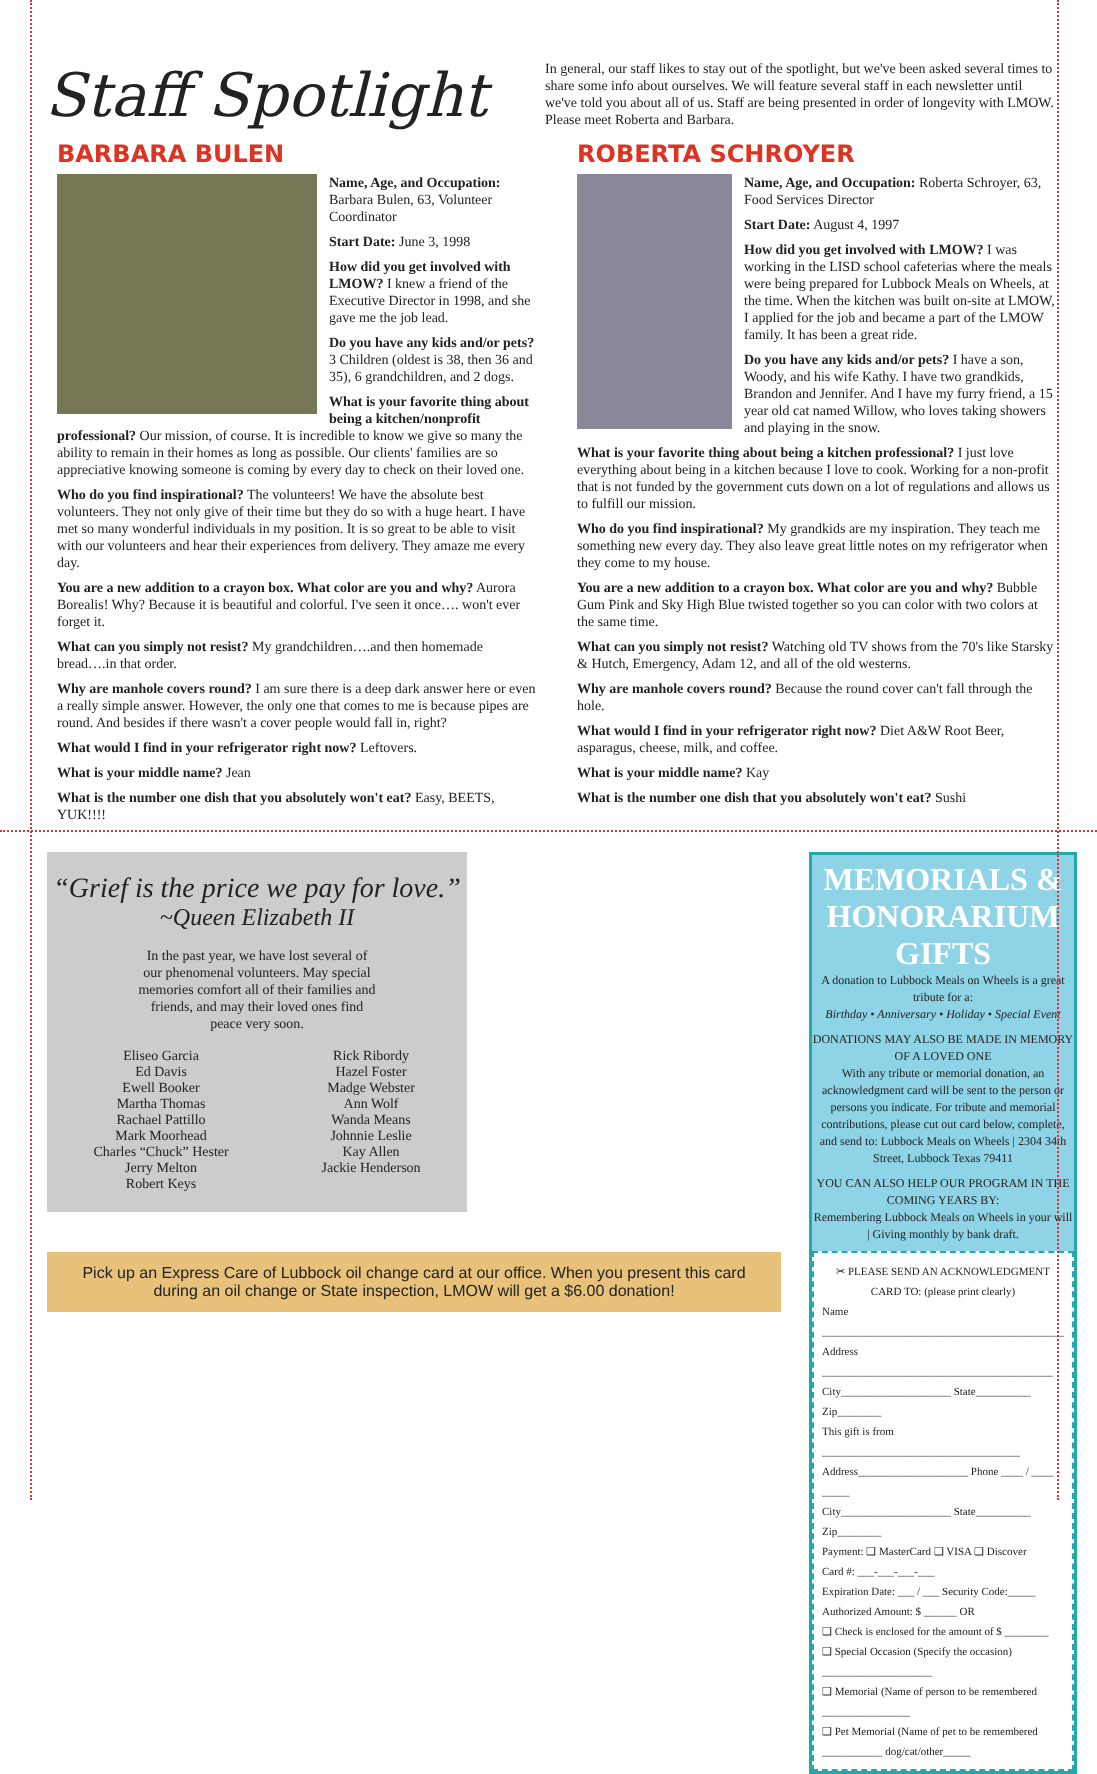Staff Spotlight
In general, our staff likes to stay out of the spotlight, but we've been asked several times to share some info about ourselves. We will feature several staff in each newsletter until we've told you about all of us. Staff are being presented in order of longevity with LMOW. Please meet Roberta and Barbara.
BARBARA BULEN
Name, Age, and Occupation: Barbara Bulen, 63, Volunteer Coordinator
Start Date: June 3, 1998
How did you get involved with LMOW? I knew a friend of the Executive Director in 1998, and she gave me the job lead.
Do you have any kids and/or pets? 3 Children (oldest is 38, then 36 and 35), 6 grandchildren, and 2 dogs.
What is your favorite thing about being a kitchen/nonprofit professional? Our mission, of course. It is incredible to know we give so many the ability to remain in their homes as long as possible. Our clients' families are so appreciative knowing someone is coming by every day to check on their loved one.
Who do you find inspirational? The volunteers! We have the absolute best volunteers. They not only give of their time but they do so with a huge heart. I have met so many wonderful individuals in my position. It is so great to be able to visit with our volunteers and hear their experiences from delivery. They amaze me every day.
You are a new addition to a crayon box. What color are you and why? Aurora Borealis! Why? Because it is beautiful and colorful. I've seen it once…. won't ever forget it.
What can you simply not resist? My grandchildren….and then homemade bread….in that order.
Why are manhole covers round? I am sure there is a deep dark answer here or even a really simple answer. However, the only one that comes to me is because pipes are round. And besides if there wasn't a cover people would fall in, right?
What would I find in your refrigerator right now? Leftovers.
What is your middle name? Jean
What is the number one dish that you absolutely won't eat? Easy, BEETS, YUK!!!!
ROBERTA SCHROYER
Name, Age, and Occupation: Roberta Schroyer, 63, Food Services Director
Start Date: August 4, 1997
How did you get involved with LMOW? I was working in the LISD school cafeterias where the meals were being prepared for Lubbock Meals on Wheels, at the time. When the kitchen was built on-site at LMOW, I applied for the job and became a part of the LMOW family. It has been a great ride.
Do you have any kids and/or pets? I have a son, Woody, and his wife Kathy. I have two grandkids, Brandon and Jennifer. And I have my furry friend, a 15 year old cat named Willow, who loves taking showers and playing in the snow.
What is your favorite thing about being a kitchen professional? I just love everything about being in a kitchen because I love to cook. Working for a non-profit that is not funded by the government cuts down on a lot of regulations and allows us to fulfill our mission.
Who do you find inspirational? My grandkids are my inspiration. They teach me something new every day. They also leave great little notes on my refrigerator when they come to my house.
You are a new addition to a crayon box. What color are you and why? Bubble Gum Pink and Sky High Blue twisted together so you can color with two colors at the same time.
What can you simply not resist? Watching old TV shows from the 70's like Starsky & Hutch, Emergency, Adam 12, and all of the old westerns.
Why are manhole covers round? Because the round cover can't fall through the hole.
What would I find in your refrigerator right now? Diet A&W Root Beer, asparagus, cheese, milk, and coffee.
What is your middle name? Kay
What is the number one dish that you absolutely won't eat? Sushi
“Grief is the price we pay for love.”
~Queen Elizabeth II
In the past year, we have lost several of our phenomenal volunteers. May special memories comfort all of their families and friends, and may their loved ones find peace very soon.
Eliseo Garcia
Ed Davis
Ewell Booker
Martha Thomas
Rachael Pattillo
Mark Moorhead
Charles “Chuck” Hester
Jerry Melton
Robert Keys
Rick Ribordy
Hazel Foster
Madge Webster
Ann Wolf
Wanda Means
Johnnie Leslie
Kay Allen
Jackie Henderson
Pick up an Express Care of Lubbock oil change card at our office. When you present this card during an oil change or State inspection, LMOW will get a $6.00 donation!
MEMORIALS & HONORARIUM GIFTS
A donation to Lubbock Meals on Wheels is a great tribute for a:
Birthday • Anniversary • Holiday • Special Event
DONATIONS MAY ALSO BE MADE IN MEMORY OF A LOVED ONE
With any tribute or memorial donation, an acknowledgment card will be sent to the person or persons you indicate. For tribute and memorial contributions, please cut out card below, complete, and send to: Lubbock Meals on Wheels | 2304 34th Street, Lubbock Texas 79411
YOU CAN ALSO HELP OUR PROGRAM IN THE COMING YEARS BY:
Remembering Lubbock Meals on Wheels in your will | Giving monthly by bank draft.
✂ PLEASE SEND AN ACKNOWLEDGMENT CARD TO: (please print clearly)
Name ____________________________________________
Address __________________________________________
City____________________ State__________ Zip________
This gift is from ____________________________________
Address____________________ Phone ____ / ____ - _____
City____________________ State__________ Zip________
Payment: ❑ MasterCard ❑ VISA ❑ Discover
Card #: ___-___-___-___
Expiration Date: ___ / ___ Security Code:_____ Authorized Amount: $ ______ OR
❑ Check is enclosed for the amount of $ ________
❑ Special Occasion (Specify the occasion) ____________________
❑ Memorial (Name of person to be remembered ________________
❑ Pet Memorial (Name of pet to be remembered ___________ dog/cat/other_____